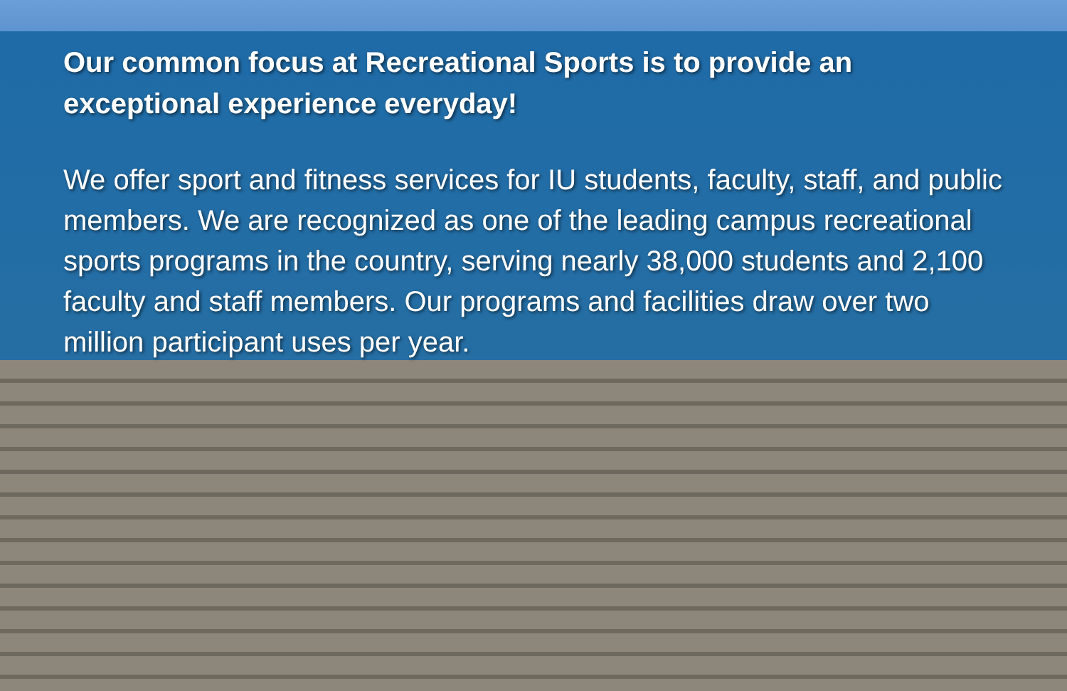Our common focus at Recreational Sports is to provide an exceptional experience everyday!
We offer sport and fitness services for IU students, faculty, staff, and public members. We are recognized as one of the leading campus recreational sports programs in the country, serving nearly 38,000 students and 2,100 faculty and staff members. Our programs and facilities draw over two million participant uses per year.